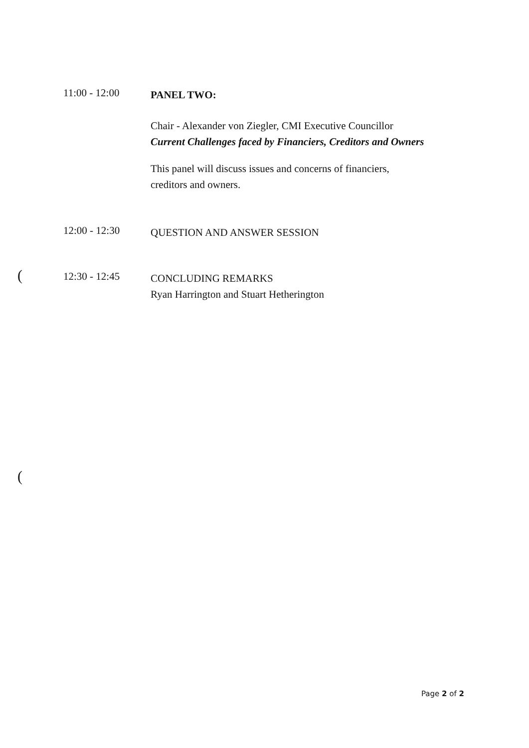11:00 - 12:00
PANEL TWO:
Chair - Alexander von Ziegler, CMI Executive Councillor
Current Challenges faced by Financiers, Creditors and Owners
This panel will discuss issues and concerns of financiers,
creditors and owners.
12:00 - 12:30
QUESTION AND ANSWER SESSION
12:30 - 12:45
CONCLUDING REMARKS
Ryan Harrington and Stuart Hetherington
(
(
Page 2 of 2